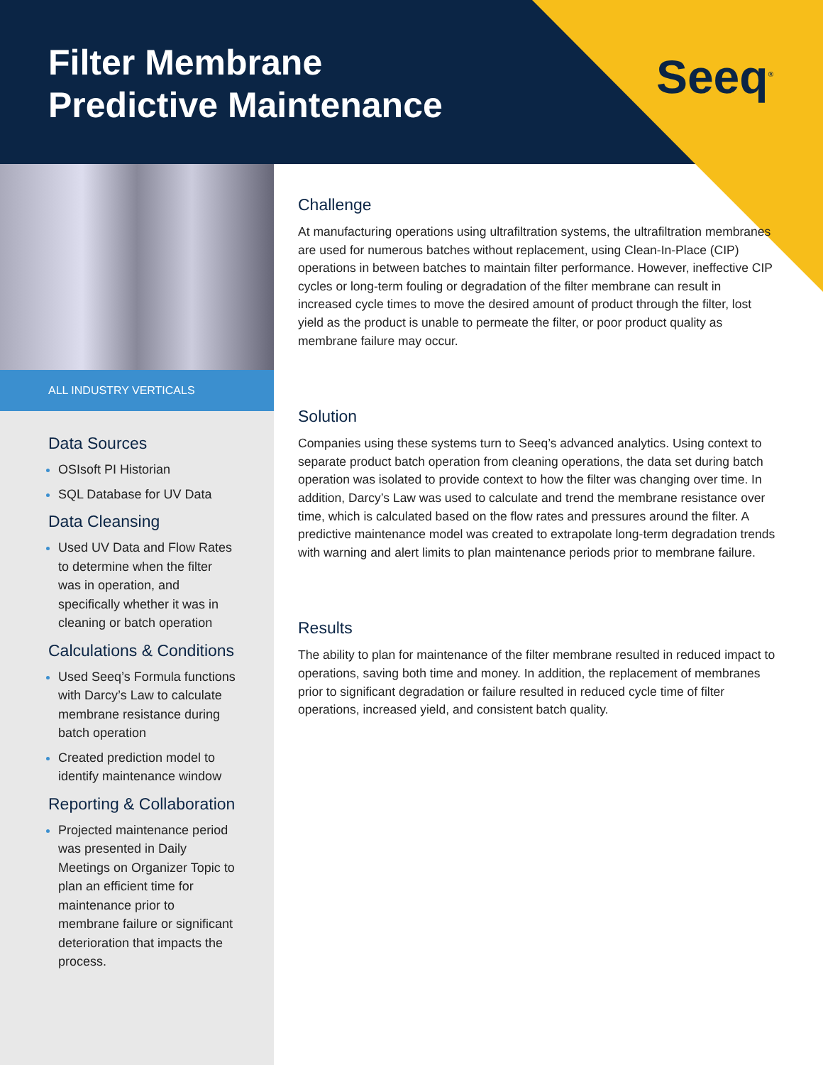Filter Membrane
Predictive Maintenance
Seeq<sup>®</sup>
ALL INDUSTRY VERTICALS
Data Sources
OSIsoft PI Historian
SQL Database for UV Data
Data Cleansing
Used UV Data and Flow Rates to determine when the filter was in operation, and specifically whether it was in cleaning or batch operation
Calculations & Conditions
Used Seeq’s Formula functions with Darcy’s Law to calculate membrane resistance during batch operation
Created prediction model to identify maintenance window
Reporting & Collaboration
Projected maintenance period was presented in Daily Meetings on Organizer Topic to plan an efficient time for maintenance prior to membrane failure or significant deterioration that impacts the process.
Challenge
At manufacturing operations using ultrafiltration systems, the ultrafiltration membranes are used for numerous batches without replacement, using Clean-In-Place (CIP) operations in between batches to maintain filter performance. However, ineffective CIP cycles or long-term fouling or degradation of the filter membrane can result in increased cycle times to move the desired amount of product through the filter, lost yield as the product is unable to permeate the filter, or poor product quality as membrane failure may occur.
Solution
Companies using these systems turn to Seeq’s advanced analytics. Using context to separate product batch operation from cleaning operations, the data set during batch operation was isolated to provide context to how the filter was changing over time. In addition, Darcy’s Law was used to calculate and trend the membrane resistance over time, which is calculated based on the flow rates and pressures around the filter. A predictive maintenance model was created to extrapolate long-term degradation trends with warning and alert limits to plan maintenance periods prior to membrane failure.
Results
The ability to plan for maintenance of the filter membrane resulted in reduced impact to operations, saving both time and money. In addition, the replacement of membranes prior to significant degradation or failure resulted in reduced cycle time of filter operations, increased yield, and consistent batch quality.